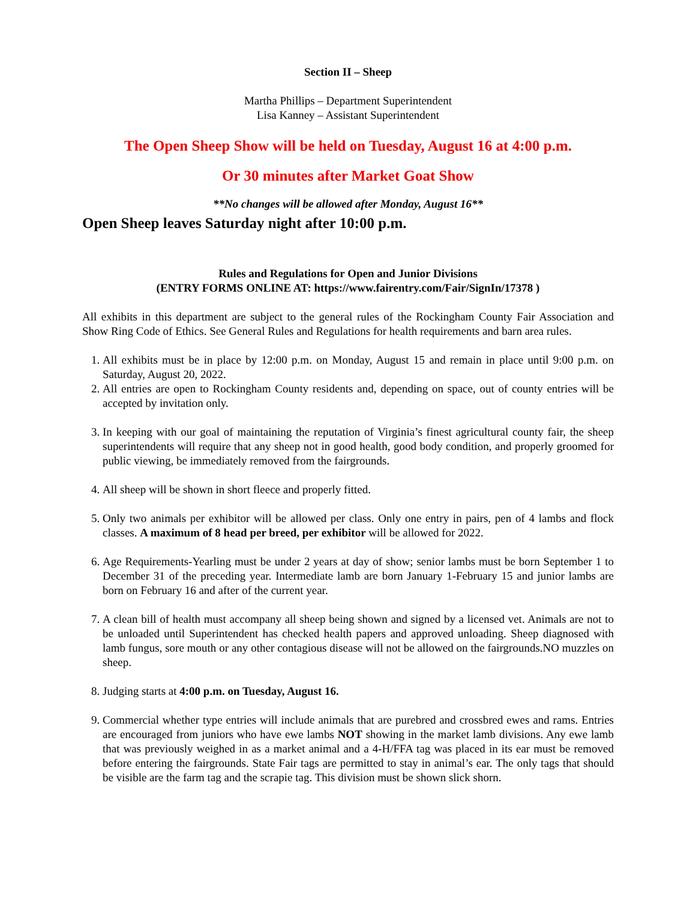Section II – Sheep
Martha Phillips – Department Superintendent
Lisa Kanney – Assistant Superintendent
The Open Sheep Show will be held on Tuesday, August 16 at 4:00 p.m.
Or 30 minutes after Market Goat Show
**No changes will be allowed after Monday, August 16**
Open Sheep leaves Saturday night after 10:00 p.m.
Rules and Regulations for Open and Junior Divisions
(ENTRY FORMS ONLINE AT: https://www.fairentry.com/Fair/SignIn/17378 )
All exhibits in this department are subject to the general rules of the Rockingham County Fair Association and Show Ring Code of Ethics. See General Rules and Regulations for health requirements and barn area rules.
1. All exhibits must be in place by 12:00 p.m. on Monday, August 15 and remain in place until 9:00 p.m. on Saturday, August 20, 2022.
2. All entries are open to Rockingham County residents and, depending on space, out of county entries will be accepted by invitation only.
3. In keeping with our goal of maintaining the reputation of Virginia’s finest agricultural county fair, the sheep superintendents will require that any sheep not in good health, good body condition, and properly groomed for public viewing, be immediately removed from the fairgrounds.
4. All sheep will be shown in short fleece and properly fitted.
5. Only two animals per exhibitor will be allowed per class. Only one entry in pairs, pen of 4 lambs and flock classes. A maximum of 8 head per breed, per exhibitor will be allowed for 2022.
6. Age Requirements-Yearling must be under 2 years at day of show; senior lambs must be born September 1 to December 31 of the preceding year. Intermediate lamb are born January 1-February 15 and junior lambs are born on February 16 and after of the current year.
7. A clean bill of health must accompany all sheep being shown and signed by a licensed vet. Animals are not to be unloaded until Superintendent has checked health papers and approved unloading. Sheep diagnosed with lamb fungus, sore mouth or any other contagious disease will not be allowed on the fairgrounds.NO muzzles on sheep.
8. Judging starts at 4:00 p.m. on Tuesday, August 16.
9. Commercial whether type entries will include animals that are purebred and crossbred ewes and rams. Entries are encouraged from juniors who have ewe lambs NOT showing in the market lamb divisions. Any ewe lamb that was previously weighed in as a market animal and a 4-H/FFA tag was placed in its ear must be removed before entering the fairgrounds. State Fair tags are permitted to stay in animal’s ear. The only tags that should be visible are the farm tag and the scrapie tag. This division must be shown slick shorn.